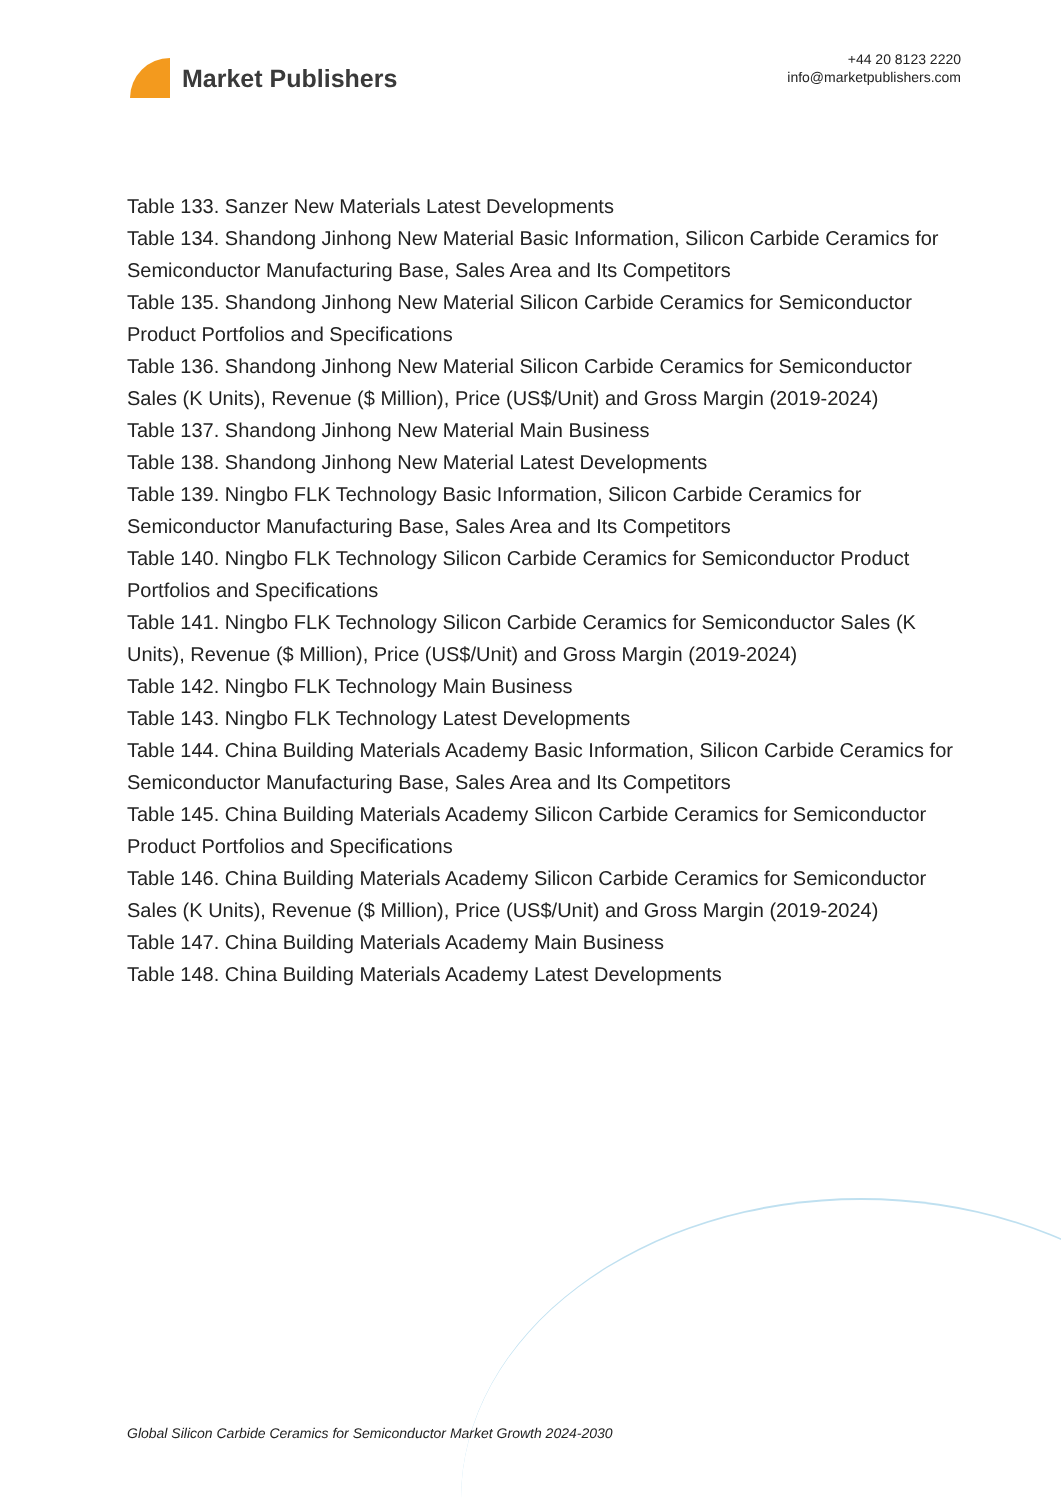Market Publishers
+44 20 8123 2220
info@marketpublishers.com
Table 133. Sanzer New Materials Latest Developments
Table 134. Shandong Jinhong New Material Basic Information, Silicon Carbide Ceramics for Semiconductor Manufacturing Base, Sales Area and Its Competitors
Table 135. Shandong Jinhong New Material Silicon Carbide Ceramics for Semiconductor Product Portfolios and Specifications
Table 136. Shandong Jinhong New Material Silicon Carbide Ceramics for Semiconductor Sales (K Units), Revenue ($ Million), Price (US$/Unit) and Gross Margin (2019-2024)
Table 137. Shandong Jinhong New Material Main Business
Table 138. Shandong Jinhong New Material Latest Developments
Table 139. Ningbo FLK Technology Basic Information, Silicon Carbide Ceramics for Semiconductor Manufacturing Base, Sales Area and Its Competitors
Table 140. Ningbo FLK Technology Silicon Carbide Ceramics for Semiconductor Product Portfolios and Specifications
Table 141. Ningbo FLK Technology Silicon Carbide Ceramics for Semiconductor Sales (K Units), Revenue ($ Million), Price (US$/Unit) and Gross Margin (2019-2024)
Table 142. Ningbo FLK Technology Main Business
Table 143. Ningbo FLK Technology Latest Developments
Table 144. China Building Materials Academy Basic Information, Silicon Carbide Ceramics for Semiconductor Manufacturing Base, Sales Area and Its Competitors
Table 145. China Building Materials Academy Silicon Carbide Ceramics for Semiconductor Product Portfolios and Specifications
Table 146. China Building Materials Academy Silicon Carbide Ceramics for Semiconductor Sales (K Units), Revenue ($ Million), Price (US$/Unit) and Gross Margin (2019-2024)
Table 147. China Building Materials Academy Main Business
Table 148. China Building Materials Academy Latest Developments
Global Silicon Carbide Ceramics for Semiconductor Market Growth 2024-2030